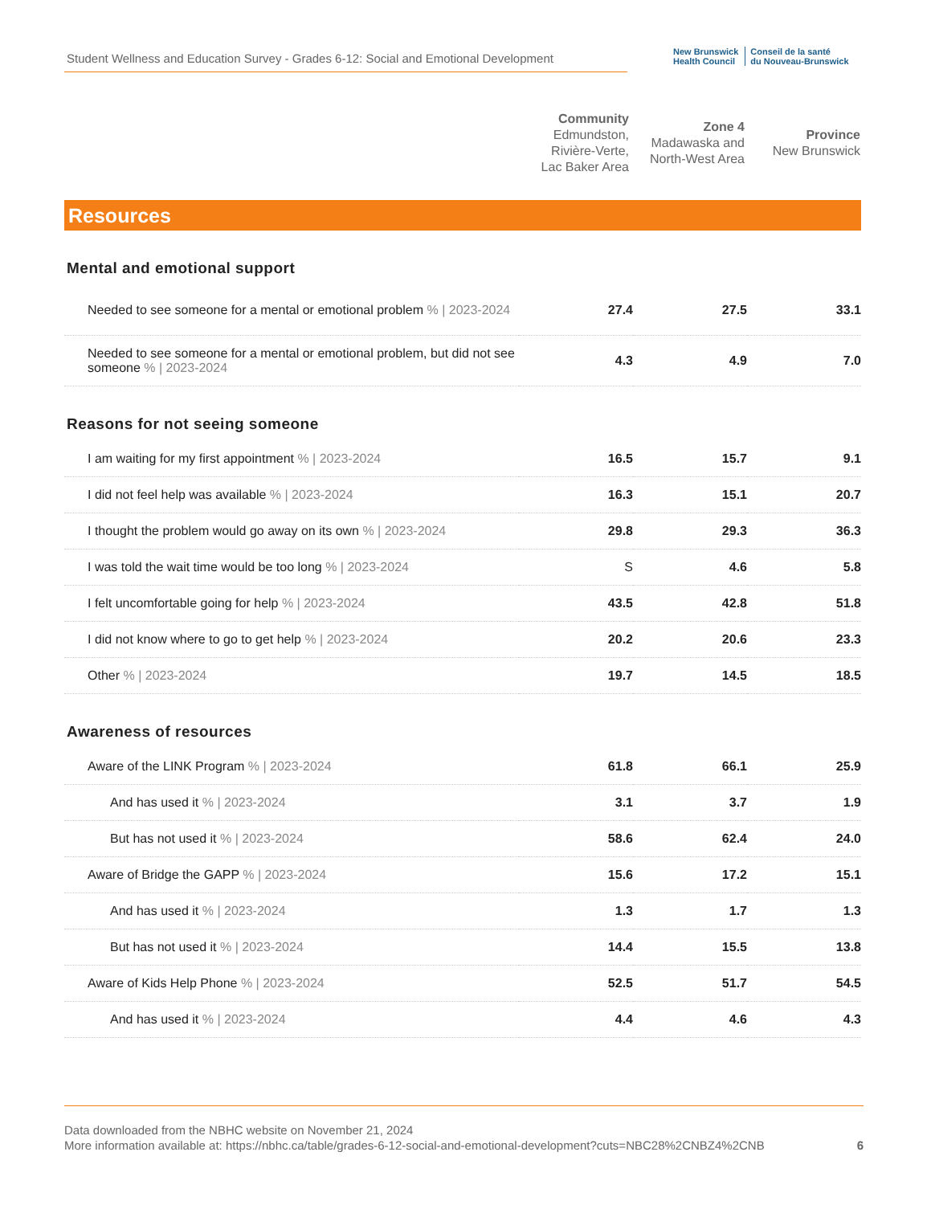Student Wellness and Education Survey - Grades 6-12: Social and Emotional Development
New Brunswick
Health Council
Conseil de la santé
du Nouveau-Brunswick
| | Community Edmundston, Rivière-Verte, Lac Baker Area | Zone 4 Madawaska and North-West Area | Province New Brunswick |
Resources
Mental and emotional support
| Needed to see someone for a mental or emotional problem % / 2023-2024 | 27.4 | 27.5 | 33.1 |
| Needed to see someone for a mental or emotional problem, but did not see someone % / 2023-2024 | 4.3 | 4.9 | 7.0 |
Reasons for not seeing someone
| I am waiting for my first appointment % / 2023-2024 | 16.5 | 15.7 | 9.1 |
| I did not feel help was available % / 2023-2024 | 16.3 | 15.1 | 20.7 |
| I thought the problem would go away on its own % / 2023-2024 | 29.8 | 29.3 | 36.3 |
| I was told the wait time would be too long % / 2023-2024 | S | 4.6 | 5.8 |
| I felt uncomfortable going for help % / 2023-2024 | 43.5 | 42.8 | 51.8 |
| I did not know where to go to get help % / 2023-2024 | 20.2 | 20.6 | 23.3 |
| Other % / 2023-2024 | 19.7 | 14.5 | 18.5 |
Awareness of resources
| Aware of the LINK Program % / 2023-2024 | 61.8 | 66.1 | 25.9 |
| And has used it % / 2023-2024 | 3.1 | 3.7 | 1.9 |
| But has not used it % / 2023-2024 | 58.6 | 62.4 | 24.0 |
| Aware of Bridge the GAPP % / 2023-2024 | 15.6 | 17.2 | 15.1 |
| And has used it % / 2023-2024 | 1.3 | 1.7 | 1.3 |
| But has not used it % / 2023-2024 | 14.4 | 15.5 | 13.8 |
| Aware of Kids Help Phone % / 2023-2024 | 52.5 | 51.7 | 54.5 |
| And has used it % / 2023-2024 | 4.4 | 4.6 | 4.3 |
Data downloaded from the NBHC website on November 21, 2024
More information available at: https://nbhc.ca/table/grades-6-12-social-and-emotional-development?cuts=NBC28%2CNBZ4%2CNB 6